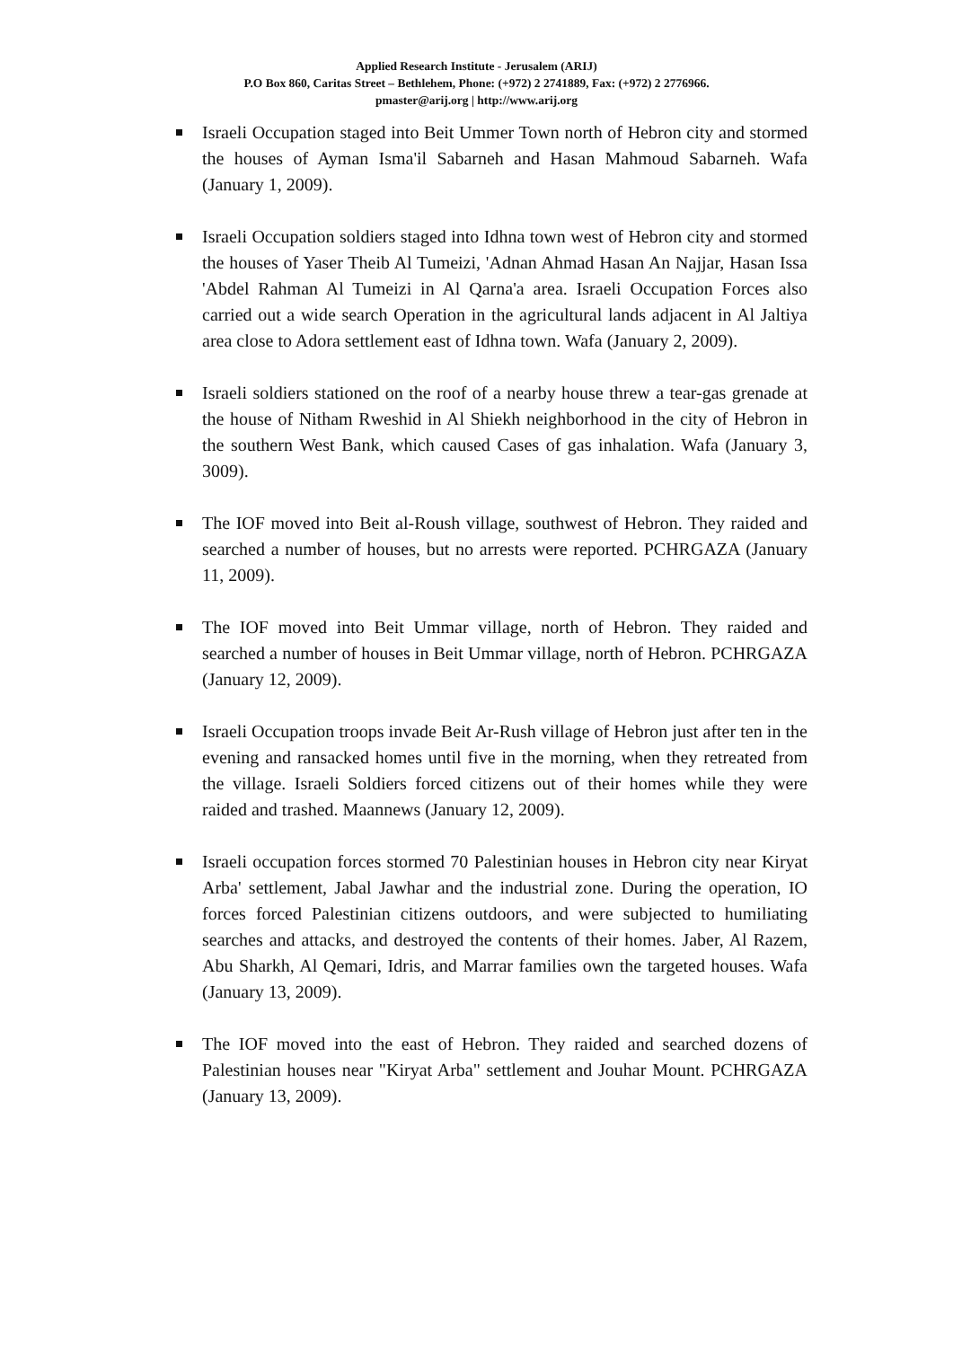Applied Research Institute - Jerusalem (ARIJ)
P.O Box 860, Caritas Street – Bethlehem, Phone: (+972) 2 2741889, Fax: (+972) 2 2776966.
pmaster@arij.org | http://www.arij.org
Israeli Occupation staged into Beit Ummer Town north of Hebron city and stormed the houses of Ayman Isma'il Sabarneh and Hasan Mahmoud Sabarneh. Wafa (January 1, 2009).
Israeli Occupation soldiers staged into Idhna town west of Hebron city and stormed the houses of Yaser Theib Al Tumeizi, 'Adnan Ahmad Hasan An Najjar, Hasan Issa 'Abdel Rahman Al Tumeizi in Al Qarna'a area. Israeli Occupation Forces also carried out a wide search Operation in the agricultural lands adjacent in Al Jaltiya area close to Adora settlement east of Idhna town. Wafa (January 2, 2009).
Israeli soldiers stationed on the roof of a nearby house threw a tear-gas grenade at the house of Nitham Rweshid in Al Shiekh neighborhood in the city of Hebron in the southern West Bank, which caused Cases of gas inhalation. Wafa (January 3, 3009).
The IOF moved into Beit al-Roush village, southwest of Hebron. They raided and searched a number of houses, but no arrests were reported. PCHRGAZA (January 11, 2009).
The IOF moved into Beit Ummar village, north of Hebron. They raided and searched a number of houses in Beit Ummar village, north of Hebron. PCHRGAZA (January 12, 2009).
Israeli Occupation troops invade Beit Ar-Rush village of Hebron just after ten in the evening and ransacked homes until five in the morning, when they retreated from the village. Israeli Soldiers forced citizens out of their homes while they were raided and trashed. Maannews (January 12, 2009).
Israeli occupation forces stormed 70 Palestinian houses in Hebron city near Kiryat Arba' settlement, Jabal Jawhar and the industrial zone. During the operation, IO forces forced Palestinian citizens outdoors, and were subjected to humiliating searches and attacks, and destroyed the contents of their homes. Jaber, Al Razem, Abu Sharkh, Al Qemari, Idris, and Marrar families own the targeted houses. Wafa (January 13, 2009).
The IOF moved into the east of Hebron. They raided and searched dozens of Palestinian houses near "Kiryat Arba" settlement and Jouhar Mount. PCHRGAZA (January 13, 2009).